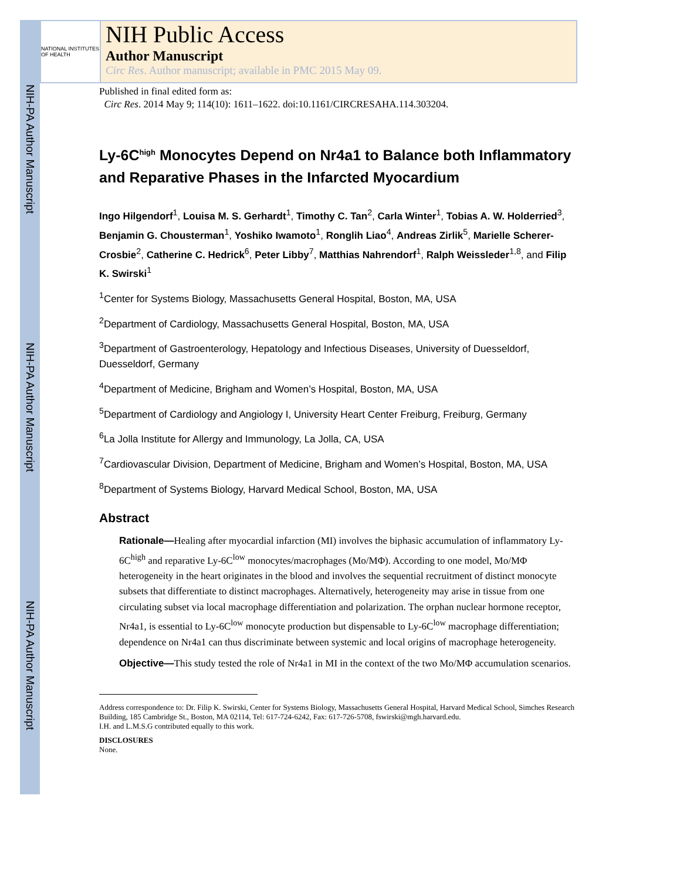NIH-PA Author Manuscript
NIH-PA Author Manuscript
NIH-PA Author Manuscript
NATIONAL INSTITUTES OF HEALTH
NIH Public Access
Author Manuscript
Circ Res. Author manuscript; available in PMC 2015 May 09.
Published in final edited form as:
Circ Res. 2014 May 9; 114(10): 1611–1622. doi:10.1161/CIRCRESAHA.114.303204.
Ly-6C<sup>high</sup> Monocytes Depend on Nr4a1 to Balance both Inflammatory and Reparative Phases in the Infarcted Myocardium
Ingo Hilgendorf<sup>1</sup>, Louisa M. S. Gerhardt<sup>1</sup>, Timothy C. Tan<sup>2</sup>, Carla Winter<sup>1</sup>, Tobias A. W. Holderried<sup>3</sup>, Benjamin G. Chousterman<sup>1</sup>, Yoshiko Iwamoto<sup>1</sup>, Ronglih Liao<sup>4</sup>, Andreas Zirlik<sup>5</sup>, Marielle Scherer-Crosbie<sup>2</sup>, Catherine C. Hedrick<sup>6</sup>, Peter Libby<sup>7</sup>, Matthias Nahrendorf<sup>1</sup>, Ralph Weissleder<sup>1,8</sup>, and Filip K. Swirski<sup>1</sup>
<sup>1</sup> Center for Systems Biology, Massachusetts General Hospital, Boston, MA, USA
<sup>2</sup> Department of Cardiology, Massachusetts General Hospital, Boston, MA, USA
<sup>3</sup> Department of Gastroenterology, Hepatology and Infectious Diseases, University of Duesseldorf, Duesseldorf, Germany
<sup>4</sup> Department of Medicine, Brigham and Women’s Hospital, Boston, MA, USA
<sup>5</sup> Department of Cardiology and Angiology I, University Heart Center Freiburg, Freiburg, Germany
<sup>6</sup> La Jolla Institute for Allergy and Immunology, La Jolla, CA, USA
<sup>7</sup> Cardiovascular Division, Department of Medicine, Brigham and Women’s Hospital, Boston, MA, USA
<sup>8</sup> Department of Systems Biology, Harvard Medical School, Boston, MA, USA
Abstract
Rationale—Healing after myocardial infarction (MI) involves the biphasic accumulation of inflammatory Ly-6C<sup>high</sup> and reparative Ly-6C<sup>low</sup> monocytes/macrophages (Mo/MΦ). According to one model, Mo/MΦ heterogeneity in the heart originates in the blood and involves the sequential recruitment of distinct monocyte subsets that differentiate to distinct macrophages. Alternatively, heterogeneity may arise in tissue from one circulating subset via local macrophage differentiation and polarization. The orphan nuclear hormone receptor, Nr4a1, is essential to Ly-6C<sup>low</sup> monocyte production but dispensable to Ly-6C<sup>low</sup> macrophage differentiation; dependence on Nr4a1 can thus discriminate between systemic and local origins of macrophage heterogeneity.
Objective—This study tested the role of Nr4a1 in MI in the context of the two Mo/MΦ accumulation scenarios.
Address correspondence to: Dr. Filip K. Swirski, Center for Systems Biology, Massachusetts General Hospital, Harvard Medical School, Simches Research Building, 185 Cambridge St., Boston, MA 02114, Tel: 617-724-6242, Fax: 617-726-5708, fswirski@mgh.harvard.edu.
I.H. and L.M.S.G contributed equally to this work.
DISCLOSURES
None.